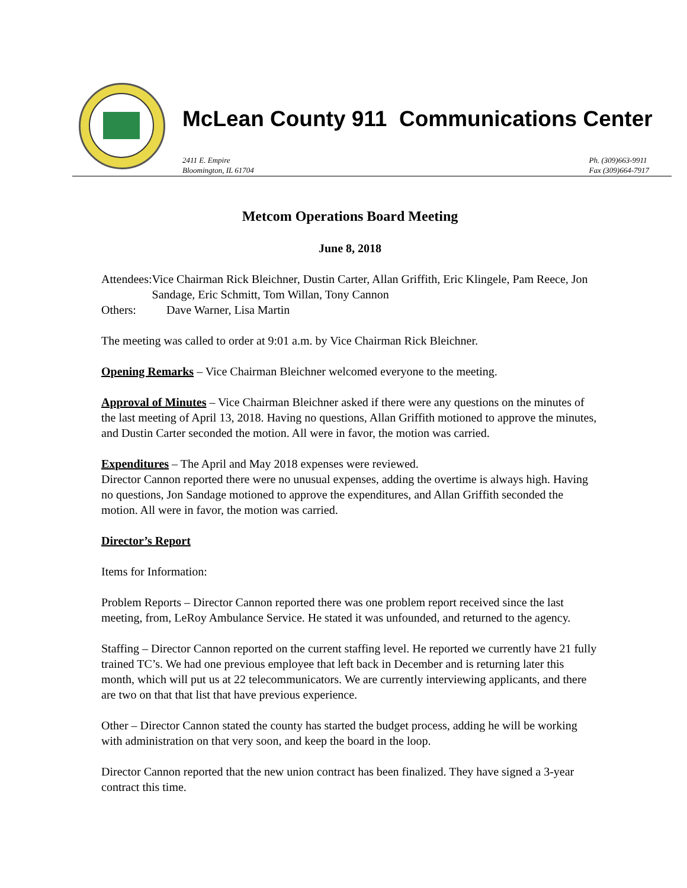McLean County 911 Communications Center
2411 E. Empire
Bloomington, IL 61704
Ph. (309)663-9911
Fax (309)664-7917
Metcom Operations Board Meeting
June 8, 2018
Attendees: Vice Chairman Rick Bleichner, Dustin Carter, Allan Griffith, Eric Klingele, Pam Reece, Jon Sandage, Eric Schmitt, Tom Willan, Tony Cannon
Others: Dave Warner, Lisa Martin
The meeting was called to order at 9:01 a.m. by Vice Chairman Rick Bleichner.
Opening Remarks – Vice Chairman Bleichner welcomed everyone to the meeting.
Approval of Minutes – Vice Chairman Bleichner asked if there were any questions on the minutes of the last meeting of April 13, 2018. Having no questions, Allan Griffith motioned to approve the minutes, and Dustin Carter seconded the motion. All were in favor, the motion was carried.
Expenditures – The April and May 2018 expenses were reviewed.
Director Cannon reported there were no unusual expenses, adding the overtime is always high. Having no questions, Jon Sandage motioned to approve the expenditures, and Allan Griffith seconded the motion. All were in favor, the motion was carried.
Director’s Report
Items for Information:
Problem Reports – Director Cannon reported there was one problem report received since the last meeting, from, LeRoy Ambulance Service. He stated it was unfounded, and returned to the agency.
Staffing – Director Cannon reported on the current staffing level. He reported we currently have 21 fully trained TC’s. We had one previous employee that left back in December and is returning later this month, which will put us at 22 telecommunicators. We are currently interviewing applicants, and there are two on that that list that have previous experience.
Other – Director Cannon stated the county has started the budget process, adding he will be working with administration on that very soon, and keep the board in the loop.
Director Cannon reported that the new union contract has been finalized. They have signed a 3-year contract this time.